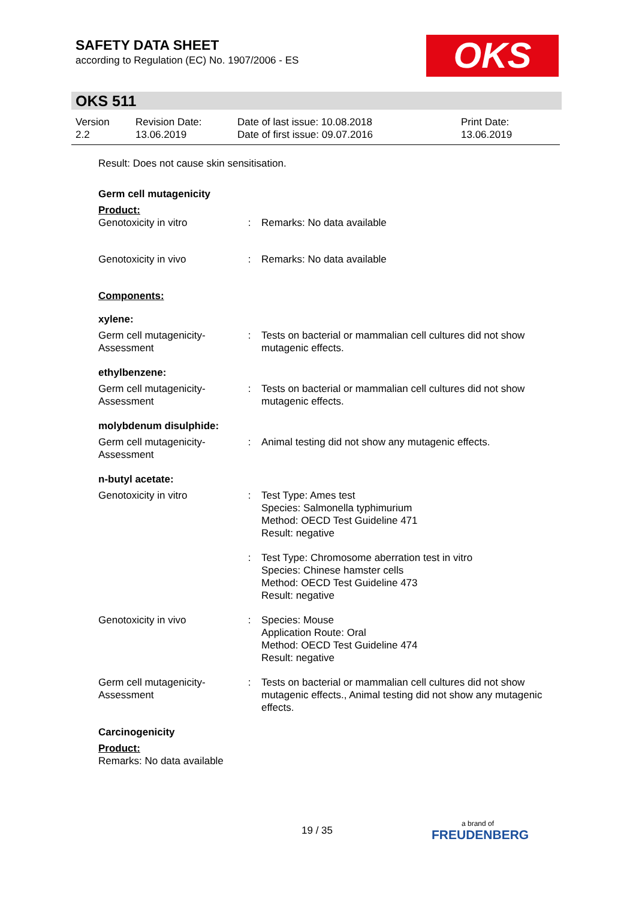SAFETY DATA SHEET
according to Regulation (EC) No. 1907/2006 - ES
OKS
OKS 511
| Version 2.2 | Revision Date: 13.06.2019 | Date of last issue: 10.08.2018 Date of first issue: 09.07.2016 | Print Date: 13.06.2019 |
Result: Does not cause skin sensitisation.
Germ cell mutagenicity
Product:
| Genotoxicity in vitro | : | Remarks: No data available |
| Genotoxicity in vivo | : | Remarks: No data available |
Components:
xylene:
| Germ cell mutagenicity- Assessment | : | Tests on bacterial or mammalian cell cultures did not show mutagenic effects. |
ethylbenzene:
| Germ cell mutagenicity- Assessment | : | Tests on bacterial or mammalian cell cultures did not show mutagenic effects. |
molybdenum disulphide:
| Germ cell mutagenicity- Assessment | : | Animal testing did not show any mutagenic effects. |
n-butyl acetate:
| Genotoxicity in vitro | : | Test Type: Ames test Species: Salmonella typhimurium Method: OECD Test Guideline 471 Result: negative |
| | : | Test Type: Chromosome aberration test in vitro Species: Chinese hamster cells Method: OECD Test Guideline 473 Result: negative |
| Genotoxicity in vivo | : | Species: Mouse Application Route: Oral Method: OECD Test Guideline 474 Result: negative |
| Germ cell mutagenicity- Assessment | : | Tests on bacterial or mammalian cell cultures did not show mutagenic effects., Animal testing did not show any mutagenic effects. |
Carcinogenicity
Product:
Remarks: No data available
19 / 35 a brand of
FREUDENBERG